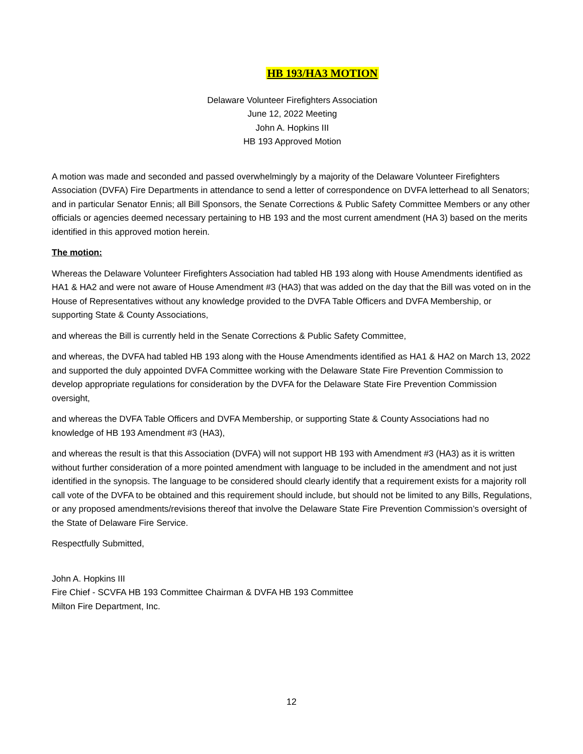HB 193/HA3 MOTION
Delaware Volunteer Firefighters Association
June 12, 2022 Meeting
John A. Hopkins III
HB 193 Approved Motion
A motion was made and seconded and passed overwhelmingly by a majority of the Delaware Volunteer Firefighters Association (DVFA) Fire Departments in attendance to send a letter of correspondence on DVFA letterhead to all Senators; and in particular Senator Ennis; all Bill Sponsors, the Senate Corrections & Public Safety Committee Members or any other officials or agencies deemed necessary pertaining to HB 193 and the most current amendment (HA 3) based on the merits identified in this approved motion herein.
The motion:
Whereas the Delaware Volunteer Firefighters Association had tabled HB 193 along with House Amendments identified as HA1 & HA2 and were not aware of House Amendment #3 (HA3) that was added on the day that the Bill was voted on in the House of Representatives without any knowledge provided to the DVFA Table Officers and DVFA Membership, or supporting State & County Associations,
and whereas the Bill is currently held in the Senate Corrections & Public Safety Committee,
and whereas, the DVFA had tabled HB 193 along with the House Amendments identified as HA1 & HA2 on March 13, 2022 and supported the duly appointed DVFA Committee working with the Delaware State Fire Prevention Commission to develop appropriate regulations for consideration by the DVFA for the Delaware State Fire Prevention Commission oversight,
and whereas the DVFA Table Officers and DVFA Membership, or supporting State & County Associations had no knowledge of HB 193 Amendment #3 (HA3),
and whereas the result is that this Association (DVFA) will not support HB 193 with Amendment #3 (HA3) as it is written without further consideration of a more pointed amendment with language to be included in the amendment and not just identified in the synopsis. The language to be considered should clearly identify that a requirement exists for a majority roll call vote of the DVFA to be obtained and this requirement should include, but should not be limited to any Bills, Regulations, or any proposed amendments/revisions thereof that involve the Delaware State Fire Prevention Commission’s oversight of the State of Delaware Fire Service.
Respectfully Submitted,
John A. Hopkins III
Fire Chief - SCVFA HB 193 Committee Chairman & DVFA HB 193 Committee
Milton Fire Department, Inc.
12